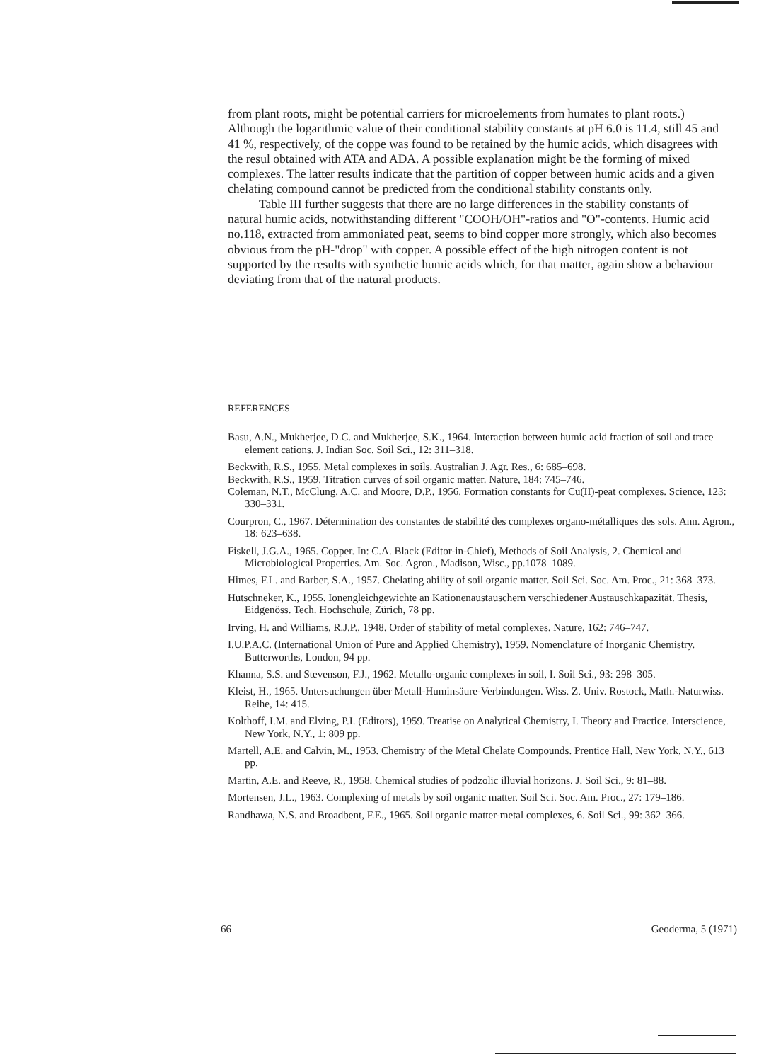from plant roots, might be potential carriers for microelements from humates to plant roots.) Although the logarithmic value of their conditional stability constants at pH 6.0 is 11.4, still 45 and 41 %, respectively, of the coppe was found to be retained by the humic acids, which disagrees with the resul obtained with ATA and ADA. A possible explanation might be the forming of mixed complexes. The latter results indicate that the partition of copper between humic acids and a given chelating compound cannot be predicted from the conditional stability constants only.
Table III further suggests that there are no large differences in the stability constants of natural humic acids, notwithstanding different "COOH/OH"-ratios and "O"-contents. Humic acid no.118, extracted from ammoniated peat, seems to bind copper more strongly, which also becomes obvious from the pH-"drop" with copper. A possible effect of the high nitrogen content is not supported by the results with synthetic humic acids which, for that matter, again show a behaviour deviating from that of the natural products.
REFERENCES
Basu, A.N., Mukherjee, D.C. and Mukherjee, S.K., 1964. Interaction between humic acid fraction of soil and trace element cations. J. Indian Soc. Soil Sci., 12: 311–318.
Beckwith, R.S., 1955. Metal complexes in soils. Australian J. Agr. Res., 6: 685–698.
Beckwith, R.S., 1959. Titration curves of soil organic matter. Nature, 184: 745–746.
Coleman, N.T., McClung, A.C. and Moore, D.P., 1956. Formation constants for Cu(II)-peat complexes. Science, 123: 330–331.
Courpron, C., 1967. Détermination des constantes de stabilité des complexes organo-métalliques des sols. Ann. Agron., 18: 623–638.
Fiskell, J.G.A., 1965. Copper. In: C.A. Black (Editor-in-Chief), Methods of Soil Analysis, 2. Chemical and Microbiological Properties. Am. Soc. Agron., Madison, Wisc., pp.1078–1089.
Himes, F.L. and Barber, S.A., 1957. Chelating ability of soil organic matter. Soil Sci. Soc. Am. Proc., 21: 368–373.
Hutschneker, K., 1955. Ionengleichgewichte an Kationenaustauschern verschiedener Austauschkapazität. Thesis, Eidgenöss. Tech. Hochschule, Zürich, 78 pp.
Irving, H. and Williams, R.J.P., 1948. Order of stability of metal complexes. Nature, 162: 746–747.
I.U.P.A.C. (International Union of Pure and Applied Chemistry), 1959. Nomenclature of Inorganic Chemistry. Butterworths, London, 94 pp.
Khanna, S.S. and Stevenson, F.J., 1962. Metallo-organic complexes in soil, I. Soil Sci., 93: 298–305.
Kleist, H., 1965. Untersuchungen über Metall-Huminsäure-Verbindungen. Wiss. Z. Univ. Rostock, Math.-Naturwiss. Reihe, 14: 415.
Kolthoff, I.M. and Elving, P.I. (Editors), 1959. Treatise on Analytical Chemistry, I. Theory and Practice. Interscience, New York, N.Y., 1: 809 pp.
Martell, A.E. and Calvin, M., 1953. Chemistry of the Metal Chelate Compounds. Prentice Hall, New York, N.Y., 613 pp.
Martin, A.E. and Reeve, R., 1958. Chemical studies of podzolic illuvial horizons. J. Soil Sci., 9: 81–88.
Mortensen, J.L., 1963. Complexing of metals by soil organic matter. Soil Sci. Soc. Am. Proc., 27: 179–186.
Randhawa, N.S. and Broadbent, F.E., 1965. Soil organic matter-metal complexes, 6. Soil Sci., 99: 362–366.
66 Geoderma, 5 (1971)